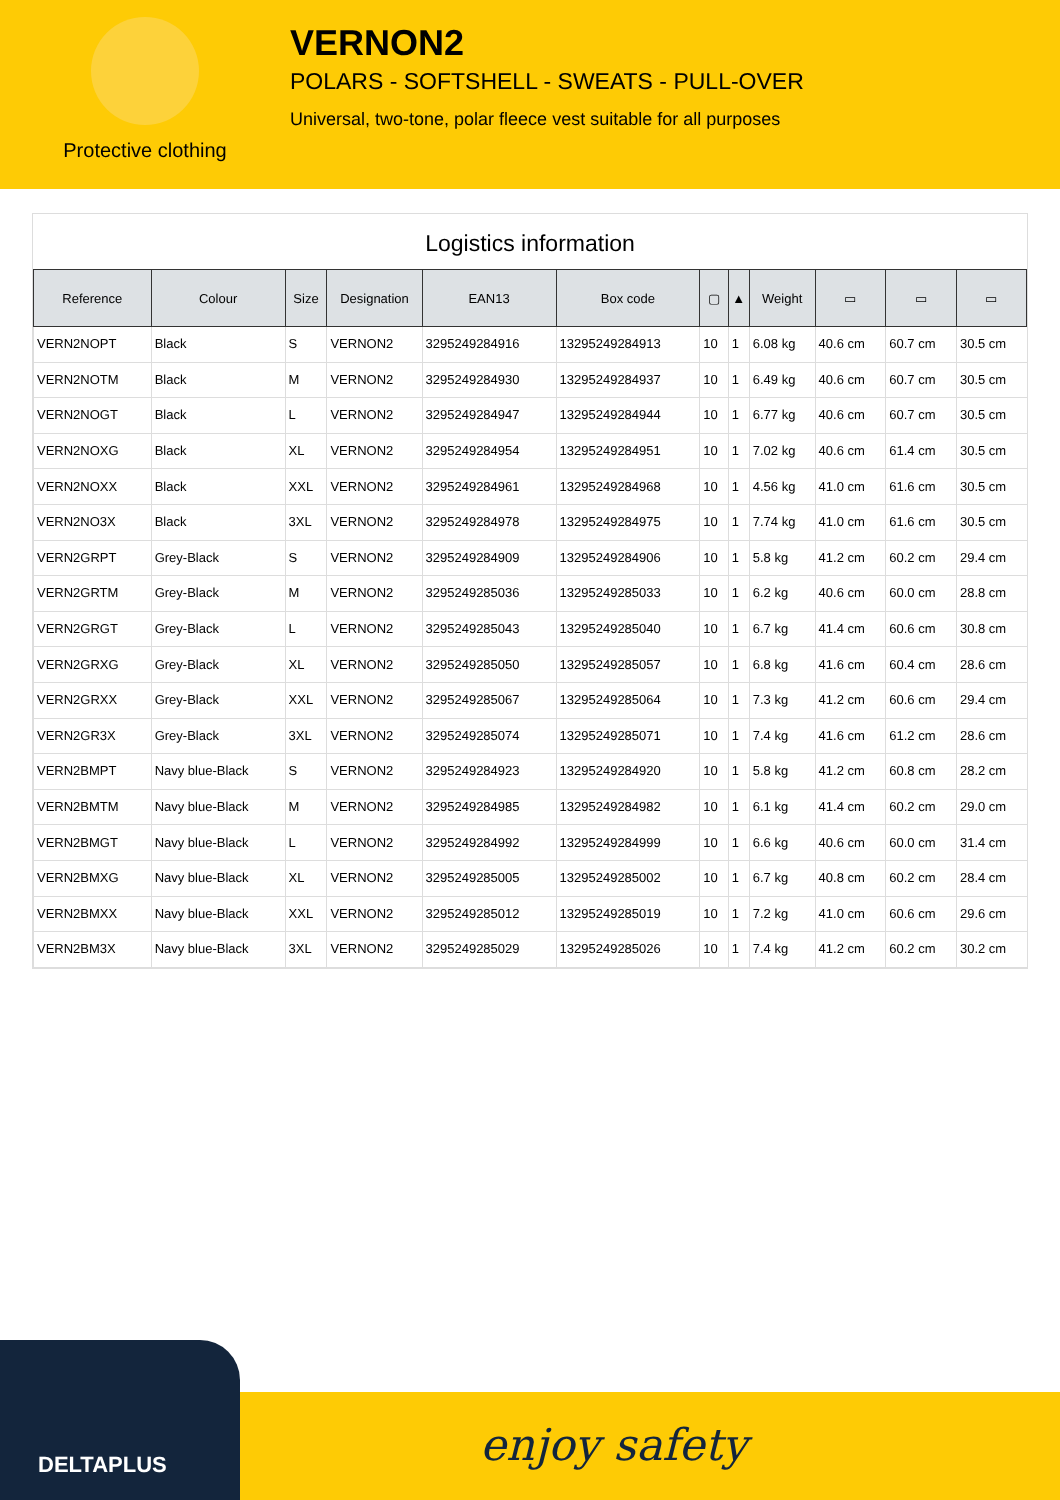Protective clothing
VERNON2
POLARS - SOFTSHELL - SWEATS - PULL-OVER
Universal, two-tone, polar fleece vest suitable for all purposes
Logistics information
| Reference | Colour | Size | Designation | EAN13 | Box code | ▢ | ▲ | Weight | ▭ | ▭ | ▭ |
| --- | --- | --- | --- | --- | --- | --- | --- | --- | --- | --- | --- |
| VERN2NOPT | Black | S | VERNON2 | 3295249284916 | 13295249284913 | 10 | 1 | 6.08 kg | 40.6 cm | 60.7 cm | 30.5 cm |
| VERN2NOTM | Black | M | VERNON2 | 3295249284930 | 13295249284937 | 10 | 1 | 6.49 kg | 40.6 cm | 60.7 cm | 30.5 cm |
| VERN2NOGT | Black | L | VERNON2 | 3295249284947 | 13295249284944 | 10 | 1 | 6.77 kg | 40.6 cm | 60.7 cm | 30.5 cm |
| VERN2NOXG | Black | XL | VERNON2 | 3295249284954 | 13295249284951 | 10 | 1 | 7.02 kg | 40.6 cm | 61.4 cm | 30.5 cm |
| VERN2NOXX | Black | XXL | VERNON2 | 3295249284961 | 13295249284968 | 10 | 1 | 4.56 kg | 41.0 cm | 61.6 cm | 30.5 cm |
| VERN2NO3X | Black | 3XL | VERNON2 | 3295249284978 | 13295249284975 | 10 | 1 | 7.74 kg | 41.0 cm | 61.6 cm | 30.5 cm |
| VERN2GRPT | Grey-Black | S | VERNON2 | 3295249284909 | 13295249284906 | 10 | 1 | 5.8 kg | 41.2 cm | 60.2 cm | 29.4 cm |
| VERN2GRTM | Grey-Black | M | VERNON2 | 3295249285036 | 13295249285033 | 10 | 1 | 6.2 kg | 40.6 cm | 60.0 cm | 28.8 cm |
| VERN2GRGT | Grey-Black | L | VERNON2 | 3295249285043 | 13295249285040 | 10 | 1 | 6.7 kg | 41.4 cm | 60.6 cm | 30.8 cm |
| VERN2GRXG | Grey-Black | XL | VERNON2 | 3295249285050 | 13295249285057 | 10 | 1 | 6.8 kg | 41.6 cm | 60.4 cm | 28.6 cm |
| VERN2GRXX | Grey-Black | XXL | VERNON2 | 3295249285067 | 13295249285064 | 10 | 1 | 7.3 kg | 41.2 cm | 60.6 cm | 29.4 cm |
| VERN2GR3X | Grey-Black | 3XL | VERNON2 | 3295249285074 | 13295249285071 | 10 | 1 | 7.4 kg | 41.6 cm | 61.2 cm | 28.6 cm |
| VERN2BMPT | Navy blue-Black | S | VERNON2 | 3295249284923 | 13295249284920 | 10 | 1 | 5.8 kg | 41.2 cm | 60.8 cm | 28.2 cm |
| VERN2BMTM | Navy blue-Black | M | VERNON2 | 3295249284985 | 13295249284982 | 10 | 1 | 6.1 kg | 41.4 cm | 60.2 cm | 29.0 cm |
| VERN2BMGT | Navy blue-Black | L | VERNON2 | 3295249284992 | 13295249284999 | 10 | 1 | 6.6 kg | 40.6 cm | 60.0 cm | 31.4 cm |
| VERN2BMXG | Navy blue-Black | XL | VERNON2 | 3295249285005 | 13295249285002 | 10 | 1 | 6.7 kg | 40.8 cm | 60.2 cm | 28.4 cm |
| VERN2BMXX | Navy blue-Black | XXL | VERNON2 | 3295249285012 | 13295249285019 | 10 | 1 | 7.2 kg | 41.0 cm | 60.6 cm | 29.6 cm |
| VERN2BM3X | Navy blue-Black | 3XL | VERNON2 | 3295249285029 | 13295249285026 | 10 | 1 | 7.4 kg | 41.2 cm | 60.2 cm | 30.2 cm |
DELTAPLUS enjoy safety